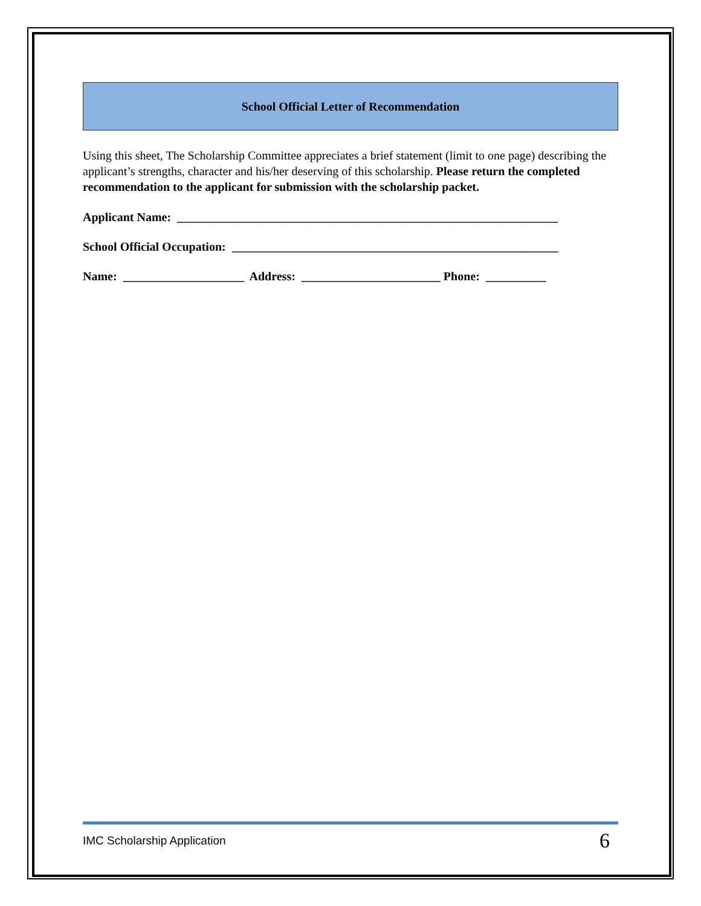School Official Letter of Recommendation
Using this sheet, The Scholarship Committee appreciates a brief statement (limit to one page) describing the applicant’s strengths, character and his/her deserving of this scholarship. Please return the completed recommendation to the applicant for submission with the scholarship packet.
Applicant Name: _______________________________________________________________
School Official Occupation: ______________________________________________________
Name: ____________________ Address: _______________________ Phone: __________
IMC Scholarship Application 6